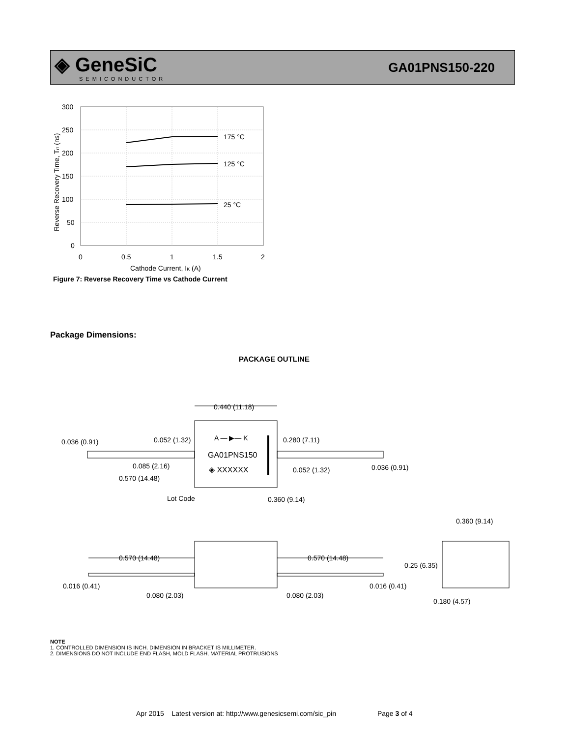◈ GeneSiC
SEMICONDUCTOR
GA01PNS150-220
175 °C
125 °C
25 °C
300
250
200
150
100
50
0
0
0.5
1
1.5
2
Cathode Current, IK (A)
Reverse Recovery Time, Trr (ns)
Figure 7: Reverse Recovery Time vs Cathode Current
Package Dimensions:
PACKAGE OUTLINE
0.440 (11.18)
A — ▶— K
GA01PNS150
◈ XXXXXX
0.036 (0.91)
0.052 (1.32)
0.280 (7.11)
0.085 (2.16)
0.052 (1.32)
0.036 (0.91)
0.570 (14.48)
Lot Code
0.360 (9.14)
0.360 (9.14)
0.570 (14.48)
0.570 (14.48)
0.25 (6.35)
0.016 (0.41)
0.016 (0.41)
0.080 (2.03)
0.080 (2.03)
0.180 (4.57)
NOTE
1. CONTROLLED DIMENSION IS INCH. DIMENSION IN BRACKET IS MILLIMETER.
2. DIMENSIONS DO NOT INCLUDE END FLASH, MOLD FLASH, MATERIAL PROTRUSIONS
Apr 2015 Latest version at: http://www.genesicsemi.com/sic_pin Page 3 of 4